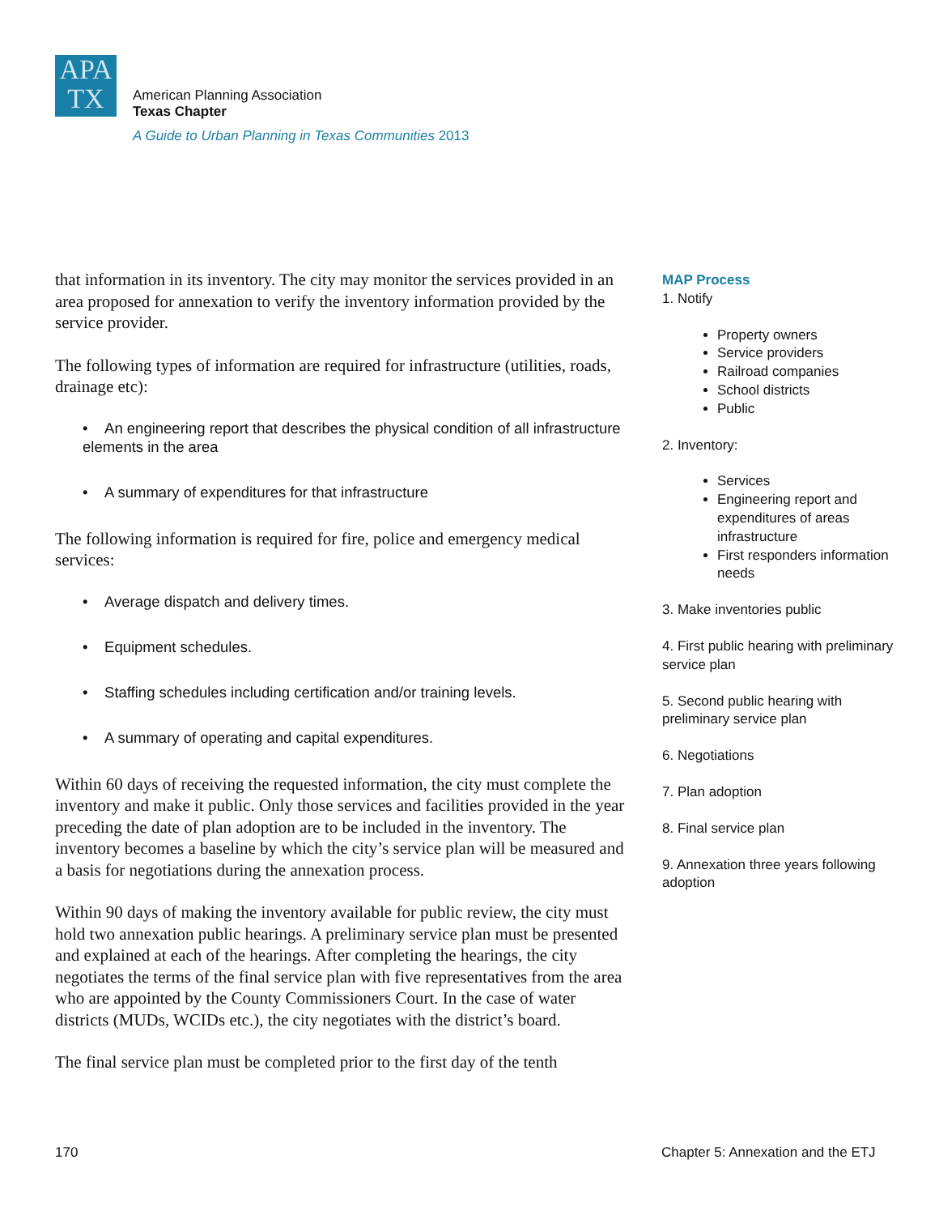APA
TX
American Planning Association
Texas Chapter
A Guide to Urban Planning in Texas Communities 2013
that information in its inventory. The city may monitor the services provided in an area proposed for annexation to verify the inventory information provided by the service provider.
The following types of information are required for infrastructure (utilities, roads, drainage etc):
• An engineering report that describes the physical condition of all infrastructure elements in the area
• A summary of expenditures for that infrastructure
The following information is required for fire, police and emergency medical services:
• Average dispatch and delivery times.
• Equipment schedules.
• Staffing schedules including certification and/or training levels.
• A summary of operating and capital expenditures.
Within 60 days of receiving the requested information, the city must complete the inventory and make it public. Only those services and facilities provided in the year preceding the date of plan adoption are to be included in the inventory. The inventory becomes a baseline by which the city’s service plan will be measured and a basis for negotiations during the annexation process.
Within 90 days of making the inventory available for public review, the city must hold two annexation public hearings. A preliminary service plan must be presented and explained at each of the hearings. After completing the hearings, the city negotiates the terms of the final service plan with five representatives from the area who are appointed by the County Commissioners Court. In the case of water districts (MUDs, WCIDs etc.), the city negotiates with the district’s board.
The final service plan must be completed prior to the first day of the tenth
MAP Process
1. Notify
Property owners
Service providers
Railroad companies
School districts
Public
2. Inventory:
Services
Engineering report and expenditures of areas infrastructure
First responders information needs
3. Make inventories public
4. First public hearing with preliminary service plan
5. Second public hearing with preliminary service plan
6. Negotiations
7. Plan adoption
8. Final service plan
9. Annexation three years following adoption
170
Chapter 5: Annexation and the ETJ